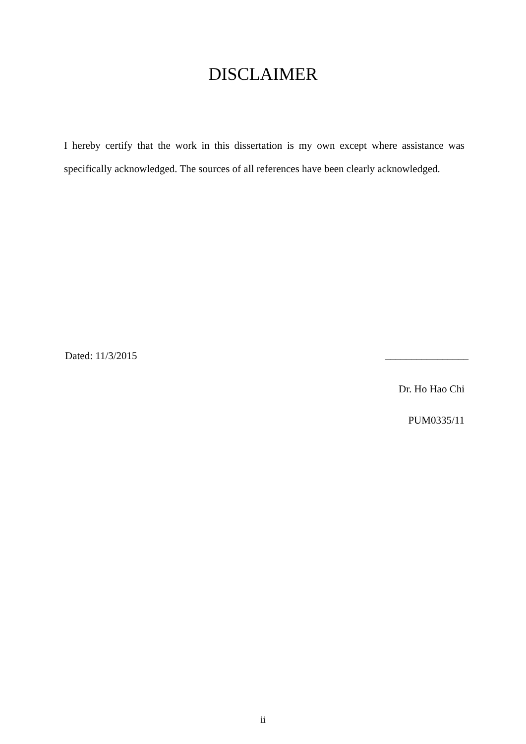DISCLAIMER
I hereby certify that the work in this dissertation is my own except where assistance was specifically acknowledged. The sources of all references have been clearly acknowledged.
Dated: 11/3/2015 ________________
Dr. Ho Hao Chi
PUM0335/11
ii